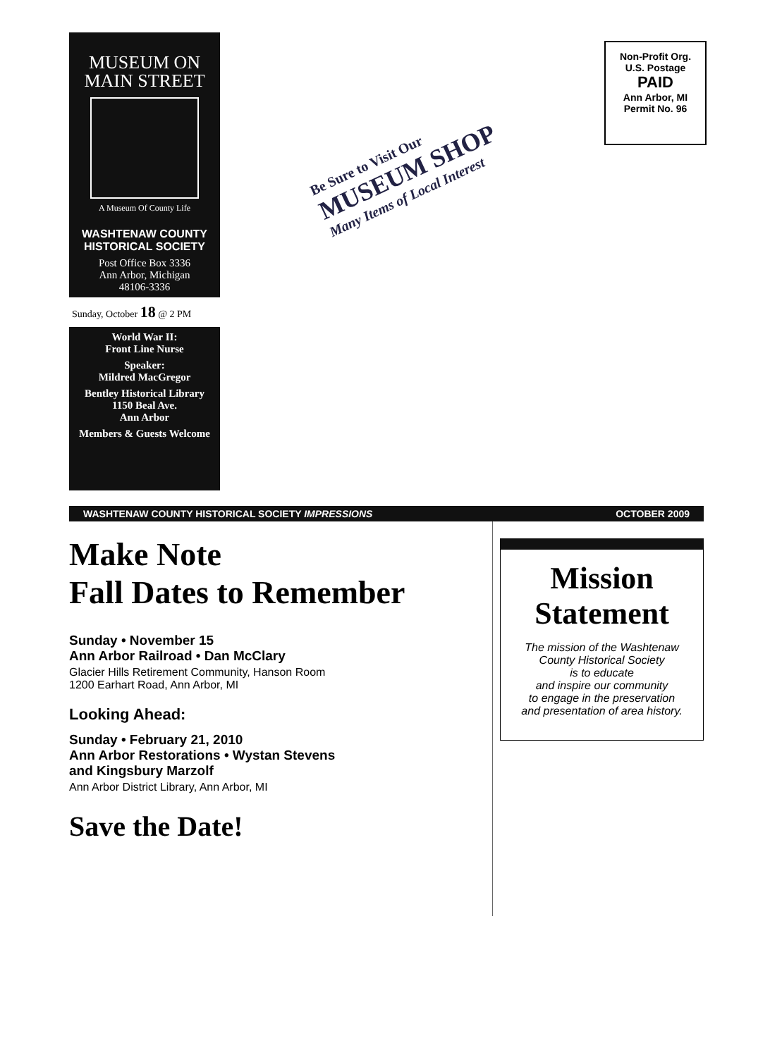MUSEUM ON
MAIN STREET
A Museum Of County Life
WASHTENAW COUNTY
HISTORICAL SOCIETY
Post Office Box 3336
Ann Arbor, Michigan
48106-3336
Sunday, October 18 @ 2 PM
World War II:
Front Line Nurse
Speaker:
Mildred MacGregor
Bentley Historical Library
1150 Beal Ave.
Ann Arbor
Members & Guests Welcome
Be Sure to Visit Our
MUSEUM SHOP
Many Items of Local Interest
Non-Profit Org.
U.S. Postage
PAID
Ann Arbor, MI
Permit No. 96
WASHTENAW COUNTY HISTORICAL SOCIETY IMPRESSIONS OCTOBER 2009
Make Note
Fall Dates to Remember
Sunday • November 15
Ann Arbor Railroad • Dan McClary
Glacier Hills Retirement Community, Hanson Room
1200 Earhart Road, Ann Arbor, MI
Looking Ahead:
Sunday • February 21, 2010
Ann Arbor Restorations • Wystan Stevens
and Kingsbury Marzolf
Ann Arbor District Library, Ann Arbor, MI
Save the Date!
Mission
Statement
The mission of the Washtenaw
County Historical Society
is to educate
and inspire our community
to engage in the preservation
and presentation of area history.